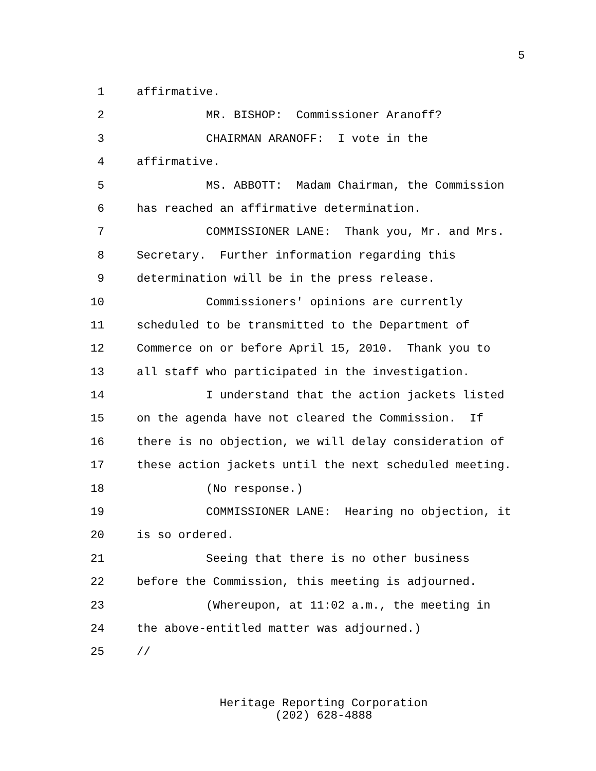5
1 affirmative.
2 MR. BISHOP: Commissioner Aranoff?
3 CHAIRMAN ARANOFF: I vote in the
4 affirmative.
5 MS. ABBOTT: Madam Chairman, the Commission
6 has reached an affirmative determination.
7 COMMISSIONER LANE: Thank you, Mr. and Mrs.
8 Secretary. Further information regarding this
9 determination will be in the press release.
10 Commissioners' opinions are currently
11 scheduled to be transmitted to the Department of
12 Commerce on or before April 15, 2010. Thank you to
13 all staff who participated in the investigation.
14 I understand that the action jackets listed
15 on the agenda have not cleared the Commission. If
16 there is no objection, we will delay consideration of
17 these action jackets until the next scheduled meeting.
18 (No response.)
19 COMMISSIONER LANE: Hearing no objection, it
20 is so ordered.
21 Seeing that there is no other business
22 before the Commission, this meeting is adjourned.
23 (Whereupon, at 11:02 a.m., the meeting in
24 the above-entitled matter was adjourned.)
25 //
Heritage Reporting Corporation
(202) 628-4888